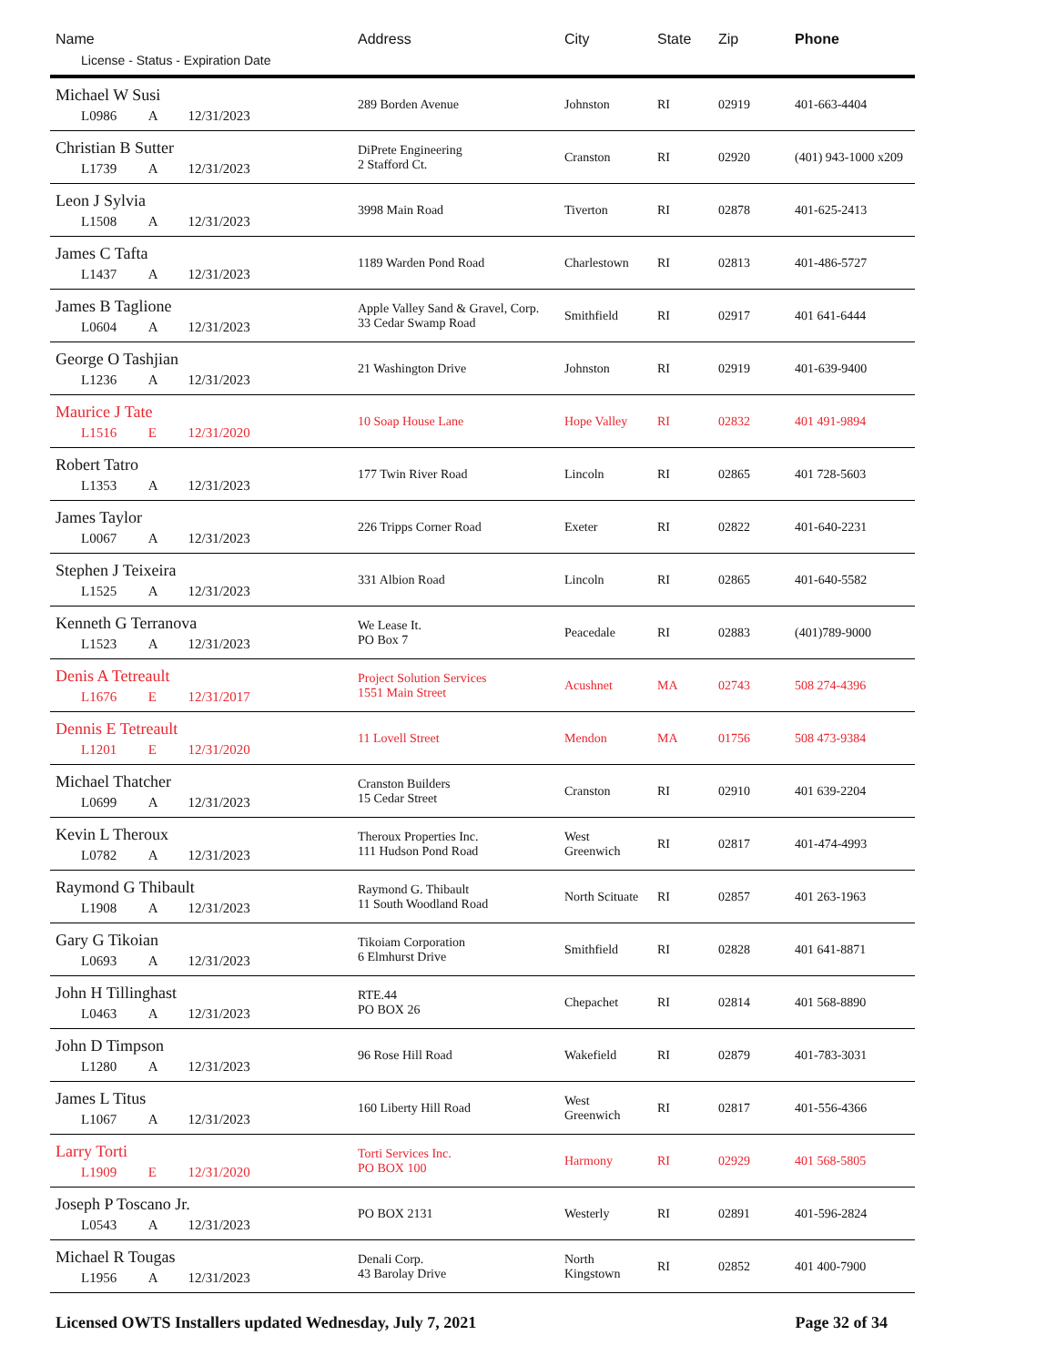| Name License - Status - Expiration Date | Address | City | State | Zip | Phone |
| --- | --- | --- | --- | --- | --- |
| Michael W Susi L0986 A 12/31/2023 | 289 Borden Avenue | Johnston | RI | 02919 | 401-663-4404 |
| Christian B Sutter L1739 A 12/31/2023 | DiPrete Engineering 2 Stafford Ct. | Cranston | RI | 02920 | (401) 943-1000 x209 |
| Leon J Sylvia L1508 A 12/31/2023 | 3998 Main Road | Tiverton | RI | 02878 | 401-625-2413 |
| James C Tafta L1437 A 12/31/2023 | 1189 Warden Pond Road | Charlestown | RI | 02813 | 401-486-5727 |
| James B Taglione L0604 A 12/31/2023 | Apple Valley Sand & Gravel, Corp. 33 Cedar Swamp Road | Smithfield | RI | 02917 | 401 641-6444 |
| George O Tashjian L1236 A 12/31/2023 | 21 Washington Drive | Johnston | RI | 02919 | 401-639-9400 |
| Maurice J Tate L1516 E 12/31/2020 | 10 Soap House Lane | Hope Valley | RI | 02832 | 401 491-9894 |
| Robert Tatro L1353 A 12/31/2023 | 177 Twin River Road | Lincoln | RI | 02865 | 401 728-5603 |
| James Taylor L0067 A 12/31/2023 | 226 Tripps Corner Road | Exeter | RI | 02822 | 401-640-2231 |
| Stephen J Teixeira L1525 A 12/31/2023 | 331 Albion Road | Lincoln | RI | 02865 | 401-640-5582 |
| Kenneth G Terranova L1523 A 12/31/2023 | We Lease It. PO Box 7 | Peacedale | RI | 02883 | (401)789-9000 |
| Denis A Tetreault L1676 E 12/31/2017 | Project Solution Services 1551 Main Street | Acushnet | MA | 02743 | 508 274-4396 |
| Dennis E Tetreault L1201 E 12/31/2020 | 11 Lovell Street | Mendon | MA | 01756 | 508 473-9384 |
| Michael Thatcher L0699 A 12/31/2023 | Cranston Builders 15 Cedar Street | Cranston | RI | 02910 | 401 639-2204 |
| Kevin L Theroux L0782 A 12/31/2023 | Theroux Properties Inc. 111 Hudson Pond Road | West Greenwich | RI | 02817 | 401-474-4993 |
| Raymond G Thibault L1908 A 12/31/2023 | Raymond G. Thibault 11 South Woodland Road | North Scituate | RI | 02857 | 401 263-1963 |
| Gary G Tikoian L0693 A 12/31/2023 | Tikoiam Corporation 6 Elmhurst Drive | Smithfield | RI | 02828 | 401 641-8871 |
| John H Tillinghast L0463 A 12/31/2023 | RTE.44 PO BOX 26 | Chepachet | RI | 02814 | 401 568-8890 |
| John D Timpson L1280 A 12/31/2023 | 96 Rose Hill Road | Wakefield | RI | 02879 | 401-783-3031 |
| James L Titus L1067 A 12/31/2023 | 160 Liberty Hill Road | West Greenwich | RI | 02817 | 401-556-4366 |
| Larry Torti L1909 E 12/31/2020 | Torti Services Inc. PO BOX 100 | Harmony | RI | 02929 | 401 568-5805 |
| Joseph P Toscano Jr. L0543 A 12/31/2023 | PO BOX 2131 | Westerly | RI | 02891 | 401-596-2824 |
| Michael R Tougas L1956 A 12/31/2023 | Denali Corp. 43 Barolay Drive | North Kingstown | RI | 02852 | 401 400-7900 |
Licensed OWTS Installers updated Wednesday, July 7, 2021 Page 32 of 34